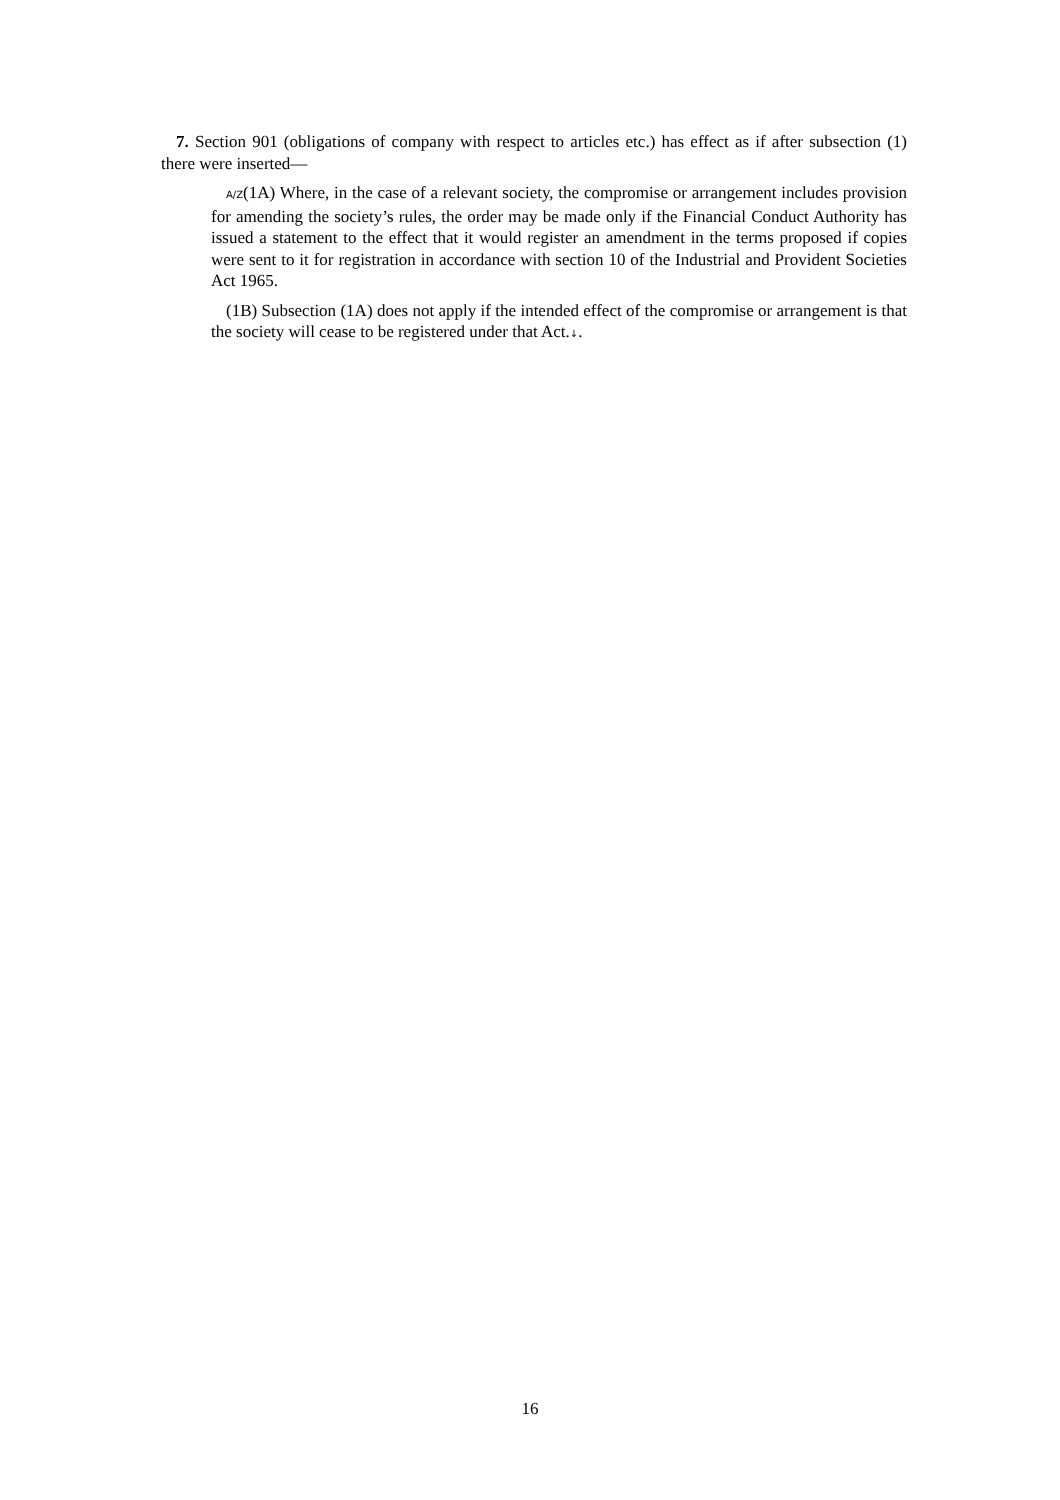7. Section 901 (obligations of company with respect to articles etc.) has effect as if after subsection (1) there were inserted—
A/Z(1A) Where, in the case of a relevant society, the compromise or arrangement includes provision for amending the society’s rules, the order may be made only if the Financial Conduct Authority has issued a statement to the effect that it would register an amendment in the terms proposed if copies were sent to it for registration in accordance with section 10 of the Industrial and Provident Societies Act 1965.
(1B) Subsection (1A) does not apply if the intended effect of the compromise or arrangement is that the society will cease to be registered under that Act.↓.
16